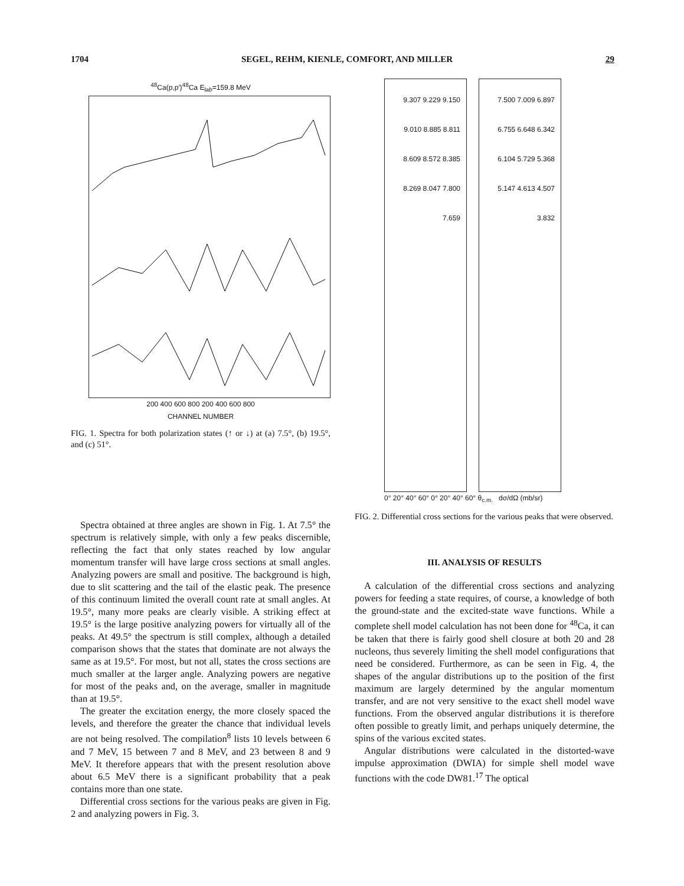1704 SEGEL, REHM, KIENLE, COMFORT, AND MILLER 29
<sup>48</sup>Ca(p,p′)<sup>48</sup>Ca E<sub>lab</sub>=159.8 MeV
200 400 600 800 200 400 600 800
CHANNEL NUMBER
FIG. 1. Spectra for both polarization states (↑ or ↓) at (a) 7.5°, (b) 19.5°, and (c) 51°.
Spectra obtained at three angles are shown in Fig. 1. At 7.5° the spectrum is relatively simple, with only a few peaks discernible, reflecting the fact that only states reached by low angular momentum transfer will have large cross sections at small angles. Analyzing powers are small and positive. The background is high, due to slit scattering and the tail of the elastic peak. The presence of this continuum limited the overall count rate at small angles. At 19.5°, many more peaks are clearly visible. A striking effect at 19.5° is the large positive analyzing powers for virtually all of the peaks. At 49.5° the spectrum is still complex, although a detailed comparison shows that the states that dominate are not always the same as at 19.5°. For most, but not all, states the cross sections are much smaller at the larger angle. Analyzing powers are negative for most of the peaks and, on the average, smaller in magnitude than at 19.5°.
The greater the excitation energy, the more closely spaced the levels, and therefore the greater the chance that individual levels are not being resolved. The compilation<sup>8</sup> lists 10 levels between 6 and 7 MeV, 15 between 7 and 8 MeV, and 23 between 8 and 9 MeV. It therefore appears that with the present resolution above about 6.5 MeV there is a significant probability that a peak contains more than one state.
Differential cross sections for the various peaks are given in Fig. 2 and analyzing powers in Fig. 3.
9.307 9.229 9.150 9.010 8.885 8.811 8.609 8.572 8.385 8.269 8.047 7.800 7.659
7.500 7.009 6.897 6.755 6.648 6.342 6.104 5.729 5.368 5.147 4.613 4.507 3.832
0° 20° 40° 60° 0° 20° 40° 60° θ<sub>c.m.</sub> dσ/dΩ (mb/sr)
FIG. 2. Differential cross sections for the various peaks that were observed.
III. ANALYSIS OF RESULTS
A calculation of the differential cross sections and analyzing powers for feeding a state requires, of course, a knowledge of both the ground-state and the excited-state wave functions. While a complete shell model calculation has not been done for <sup>48</sup>Ca, it can be taken that there is fairly good shell closure at both 20 and 28 nucleons, thus severely limiting the shell model configurations that need be considered. Furthermore, as can be seen in Fig. 4, the shapes of the angular distributions up to the position of the first maximum are largely determined by the angular momentum transfer, and are not very sensitive to the exact shell model wave functions. From the observed angular distributions it is therefore often possible to greatly limit, and perhaps uniquely determine, the spins of the various excited states.
Angular distributions were calculated in the distorted-wave impulse approximation (DWIA) for simple shell model wave functions with the code DW81.<sup>17</sup> The optical